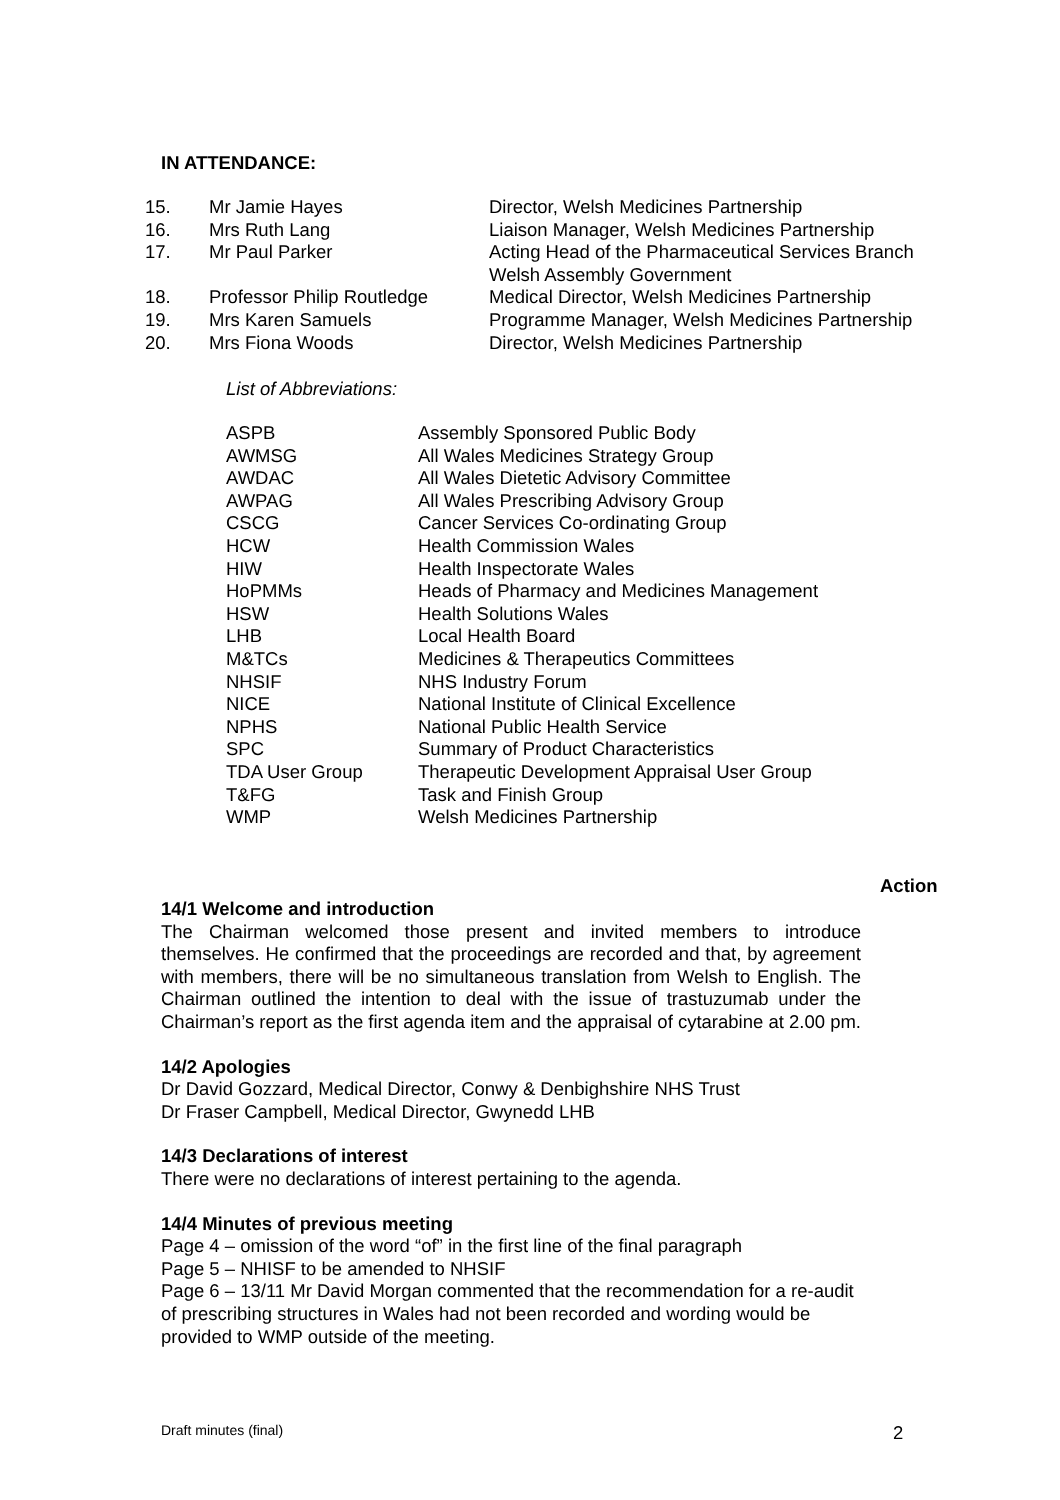IN ATTENDANCE:
| 15. | Mr Jamie Hayes | Director, Welsh Medicines Partnership |
| 16. | Mrs Ruth Lang | Liaison Manager, Welsh Medicines Partnership |
| 17. | Mr Paul Parker | Acting Head of the Pharmaceutical Services Branch Welsh Assembly Government |
| 18. | Professor Philip Routledge | Medical Director, Welsh Medicines Partnership |
| 19. | Mrs Karen Samuels | Programme Manager, Welsh Medicines Partnership |
| 20. | Mrs Fiona Woods | Director, Welsh Medicines Partnership |
List of Abbreviations:
| ASPB | Assembly Sponsored Public Body |
| AWMSG | All Wales Medicines Strategy Group |
| AWDAC | All Wales Dietetic Advisory Committee |
| AWPAG | All Wales Prescribing Advisory Group |
| CSCG | Cancer Services Co-ordinating Group |
| HCW | Health Commission Wales |
| HIW | Health Inspectorate Wales |
| HoPMMs | Heads of Pharmacy and Medicines Management |
| HSW | Health Solutions Wales |
| LHB | Local Health Board |
| M&TCs | Medicines & Therapeutics Committees |
| NHSIF | NHS Industry Forum |
| NICE | National Institute of Clinical Excellence |
| NPHS | National Public Health Service |
| SPC | Summary of Product Characteristics |
| TDA User Group | Therapeutic Development Appraisal User Group |
| T&FG | Task and Finish Group |
| WMP | Welsh Medicines Partnership |
Action
14/1 Welcome and introduction
The Chairman welcomed those present and invited members to introduce themselves. He confirmed that the proceedings are recorded and that, by agreement with members, there will be no simultaneous translation from Welsh to English. The Chairman outlined the intention to deal with the issue of trastuzumab under the Chairman’s report as the first agenda item and the appraisal of cytarabine at 2.00 pm.
14/2 Apologies
Dr David Gozzard, Medical Director, Conwy & Denbighshire NHS Trust
Dr Fraser Campbell, Medical Director, Gwynedd LHB
14/3 Declarations of interest
There were no declarations of interest pertaining to the agenda.
14/4 Minutes of previous meeting
Page 4 – omission of the word “of” in the first line of the final paragraph
Page 5 – NHISF to be amended to NHSIF
Page 6 – 13/11 Mr David Morgan commented that the recommendation for a re-audit of prescribing structures in Wales had not been recorded and wording would be provided to WMP outside of the meeting.
Draft minutes (final) 2